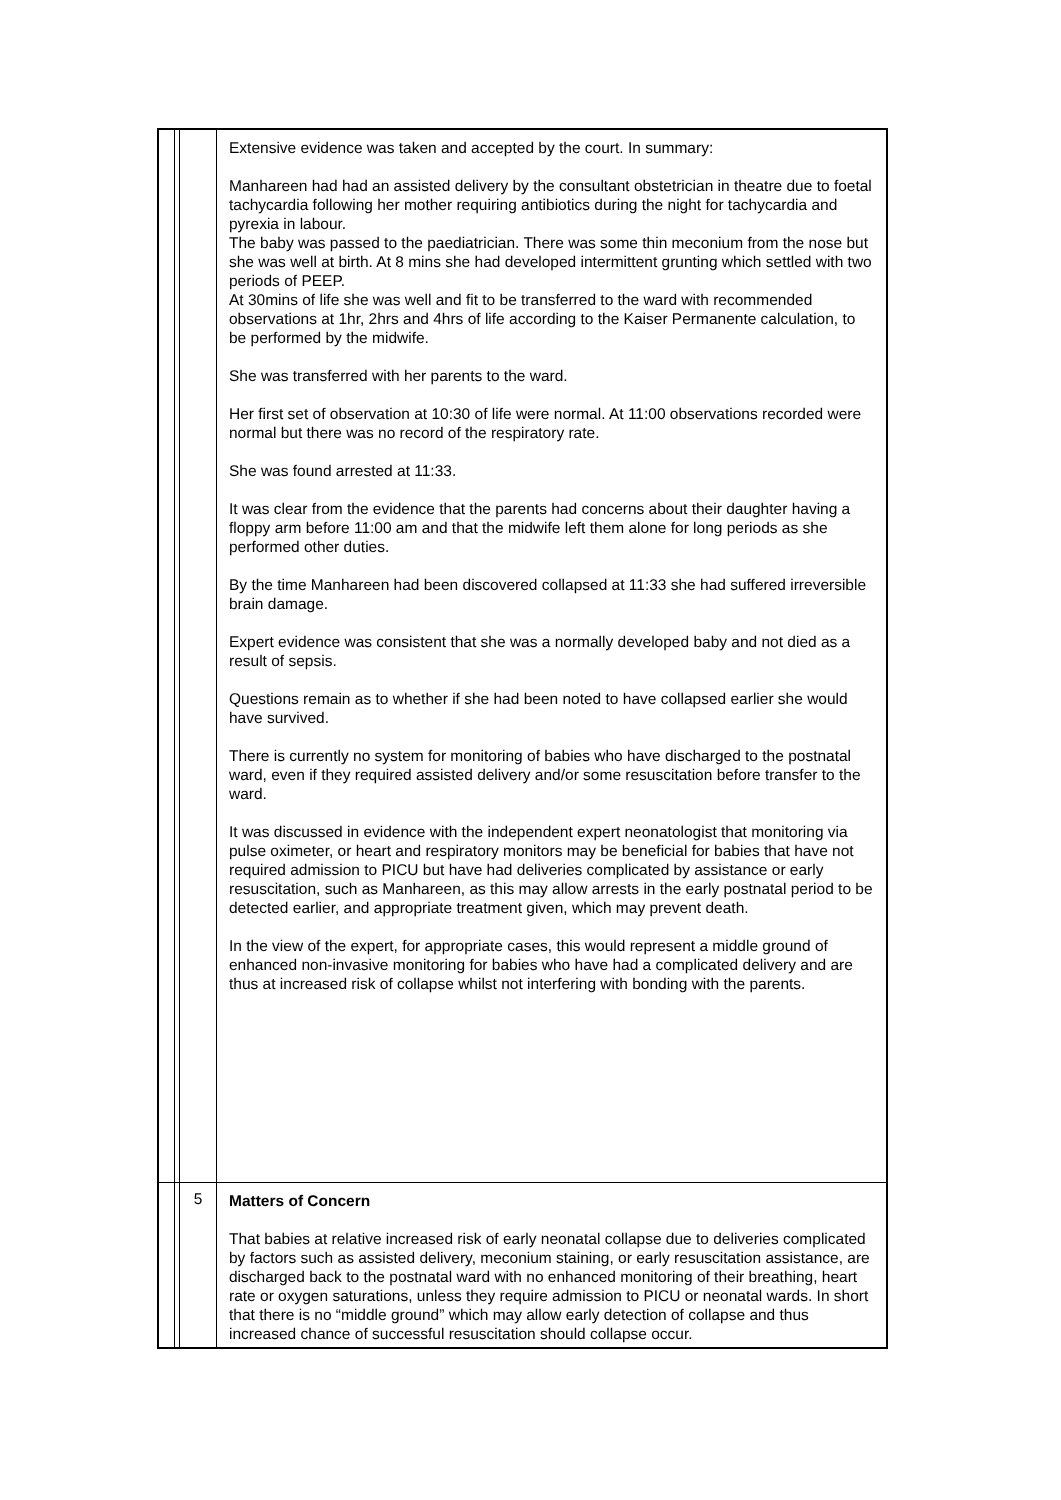| | | | Extensive evidence was taken and accepted by the court. In summary: Manhareen had had an assisted delivery by the consultant obstetrician in theatre due to foetal tachycardia following her mother requiring antibiotics during the night for tachycardia and pyrexia in labour. The baby was passed to the paediatrician. There was some thin meconium from the nose but she was well at birth. At 8 mins she had developed intermittent grunting which settled with two periods of PEEP. At 30mins of life she was well and fit to be transferred to the ward with recommended observations at 1hr, 2hrs and 4hrs of life according to the Kaiser Permanente calculation, to be performed by the midwife. She was transferred with her parents to the ward. Her first set of observation at 10:30 of life were normal. At 11:00 observations recorded were normal but there was no record of the respiratory rate. She was found arrested at 11:33. It was clear from the evidence that the parents had concerns about their daughter having a floppy arm before 11:00 am and that the midwife left them alone for long periods as she performed other duties. By the time Manhareen had been discovered collapsed at 11:33 she had suffered irreversible brain damage. Expert evidence was consistent that she was a normally developed baby and not died as a result of sepsis. Questions remain as to whether if she had been noted to have collapsed earlier she would have survived. There is currently no system for monitoring of babies who have discharged to the postnatal ward, even if they required assisted delivery and/or some resuscitation before transfer to the ward. It was discussed in evidence with the independent expert neonatologist that monitoring via pulse oximeter, or heart and respiratory monitors may be beneficial for babies that have not required admission to PICU but have had deliveries complicated by assistance or early resuscitation, such as Manhareen, as this may allow arrests in the early postnatal period to be detected earlier, and appropriate treatment given, which may prevent death. In the view of the expert, for appropriate cases, this would represent a middle ground of enhanced non-invasive monitoring for babies who have had a complicated delivery and are thus at increased risk of collapse whilst not interfering with bonding with the parents. |
| | | 5 | Matters of Concern That babies at relative increased risk of early neonatal collapse due to deliveries complicated by factors such as assisted delivery, meconium staining, or early resuscitation assistance, are discharged back to the postnatal ward with no enhanced monitoring of their breathing, heart rate or oxygen saturations, unless they require admission to PICU or neonatal wards. In short that there is no “middle ground” which may allow early detection of collapse and thus increased chance of successful resuscitation should collapse occur. |